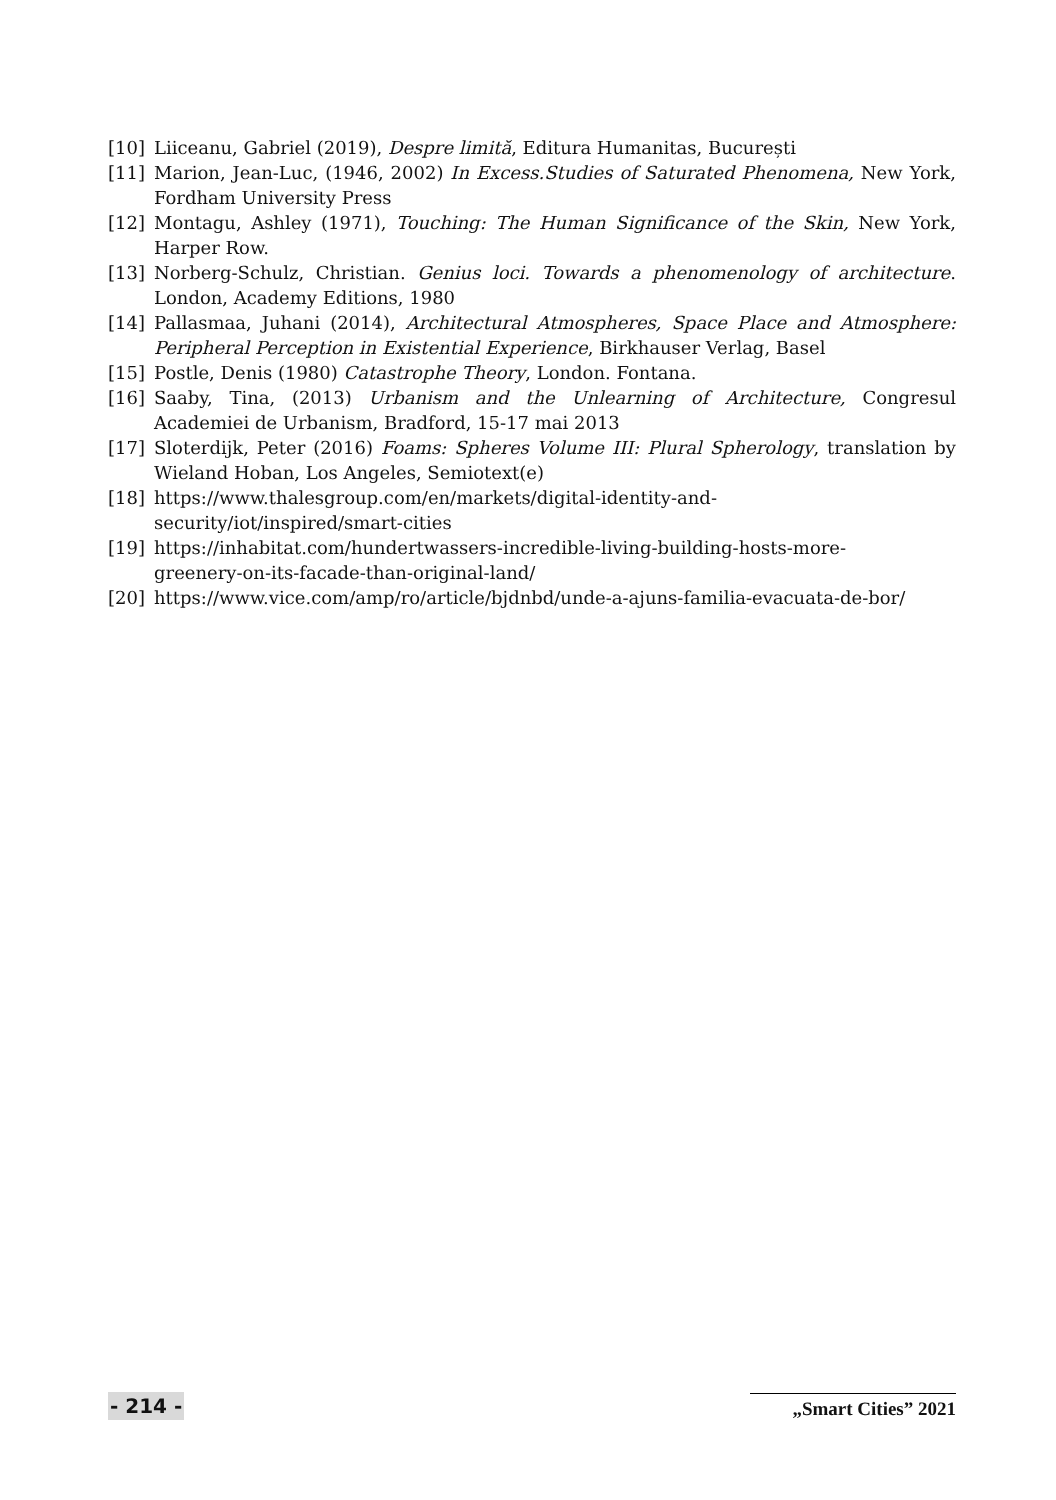[10] Liiceanu, Gabriel (2019), Despre limită, Editura Humanitas, București
[11] Marion, Jean-Luc, (1946, 2002) In Excess.Studies of Saturated Phenomena, New York, Fordham University Press
[12] Montagu, Ashley (1971), Touching: The Human Significance of the Skin, New York, Harper Row.
[13] Norberg-Schulz, Christian. Genius loci. Towards a phenomenology of architecture. London, Academy Editions, 1980
[14] Pallasmaa, Juhani (2014), Architectural Atmospheres, Space Place and Atmosphere: Peripheral Perception in Existential Experience, Birkhauser Verlag, Basel
[15] Postle, Denis (1980) Catastrophe Theory, London. Fontana.
[16] Saaby, Tina, (2013) Urbanism and the Unlearning of Architecture, Congresul Academiei de Urbanism, Bradford, 15-17 mai 2013
[17] Sloterdijk, Peter (2016) Foams: Spheres Volume III: Plural Spherology, translation by Wieland Hoban, Los Angeles, Semiotext(e)
[18] https://www.thalesgroup.com/en/markets/digital-identity-and-
security/iot/inspired/smart-cities
[19] https://inhabitat.com/hundertwassers-incredible-living-building-hosts-more-
greenery-on-its-facade-than-original-land/
[20] https://www.vice.com/amp/ro/article/bjdnbd/unde-a-ajuns-familia-evacuata-de-bor/
- 214 - „Smart Cities” 2021